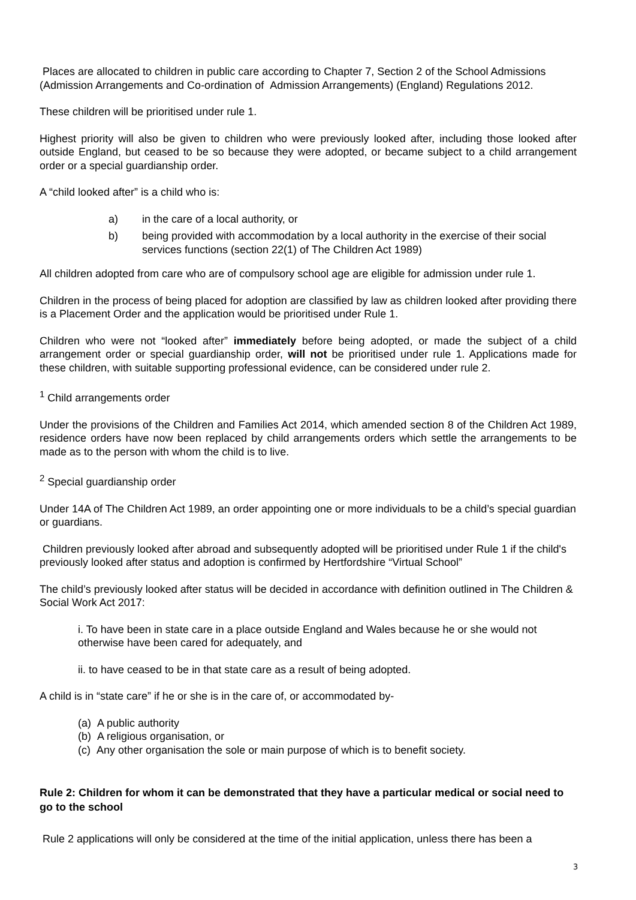Places are allocated to children in public care according to Chapter 7, Section 2 of the School Admissions (Admission Arrangements and Co-ordination of Admission Arrangements) (England) Regulations 2012.
These children will be prioritised under rule 1.
Highest priority will also be given to children who were previously looked after, including those looked after outside England, but ceased to be so because they were adopted, or became subject to a child arrangement order or a special guardianship order.
A “child looked after” is a child who is:
a) in the care of a local authority, or
b) being provided with accommodation by a local authority in the exercise of their social services functions (section 22(1) of The Children Act 1989)
All children adopted from care who are of compulsory school age are eligible for admission under rule 1.
Children in the process of being placed for adoption are classified by law as children looked after providing there is a Placement Order and the application would be prioritised under Rule 1.
Children who were not “looked after” immediately before being adopted, or made the subject of a child arrangement order or special guardianship order, will not be prioritised under rule 1. Applications made for these children, with suitable supporting professional evidence, can be considered under rule 2.
<sup>1</sup> Child arrangements order
Under the provisions of the Children and Families Act 2014, which amended section 8 of the Children Act 1989, residence orders have now been replaced by child arrangements orders which settle the arrangements to be made as to the person with whom the child is to live.
<sup>2</sup> Special guardianship order
Under 14A of The Children Act 1989, an order appointing one or more individuals to be a child’s special guardian or guardians.
Children previously looked after abroad and subsequently adopted will be prioritised under Rule 1 if the child's previously looked after status and adoption is confirmed by Hertfordshire “Virtual School”
The child’s previously looked after status will be decided in accordance with definition outlined in The Children & Social Work Act 2017:
i. To have been in state care in a place outside England and Wales because he or she would not otherwise have been cared for adequately, and
ii. to have ceased to be in that state care as a result of being adopted.
A child is in “state care” if he or she is in the care of, or accommodated by-
(a) A public authority
(b) A religious organisation, or
(c) Any other organisation the sole or main purpose of which is to benefit society.
Rule 2: Children for whom it can be demonstrated that they have a particular medical or social need to go to the school
Rule 2 applications will only be considered at the time of the initial application, unless there has been a
3